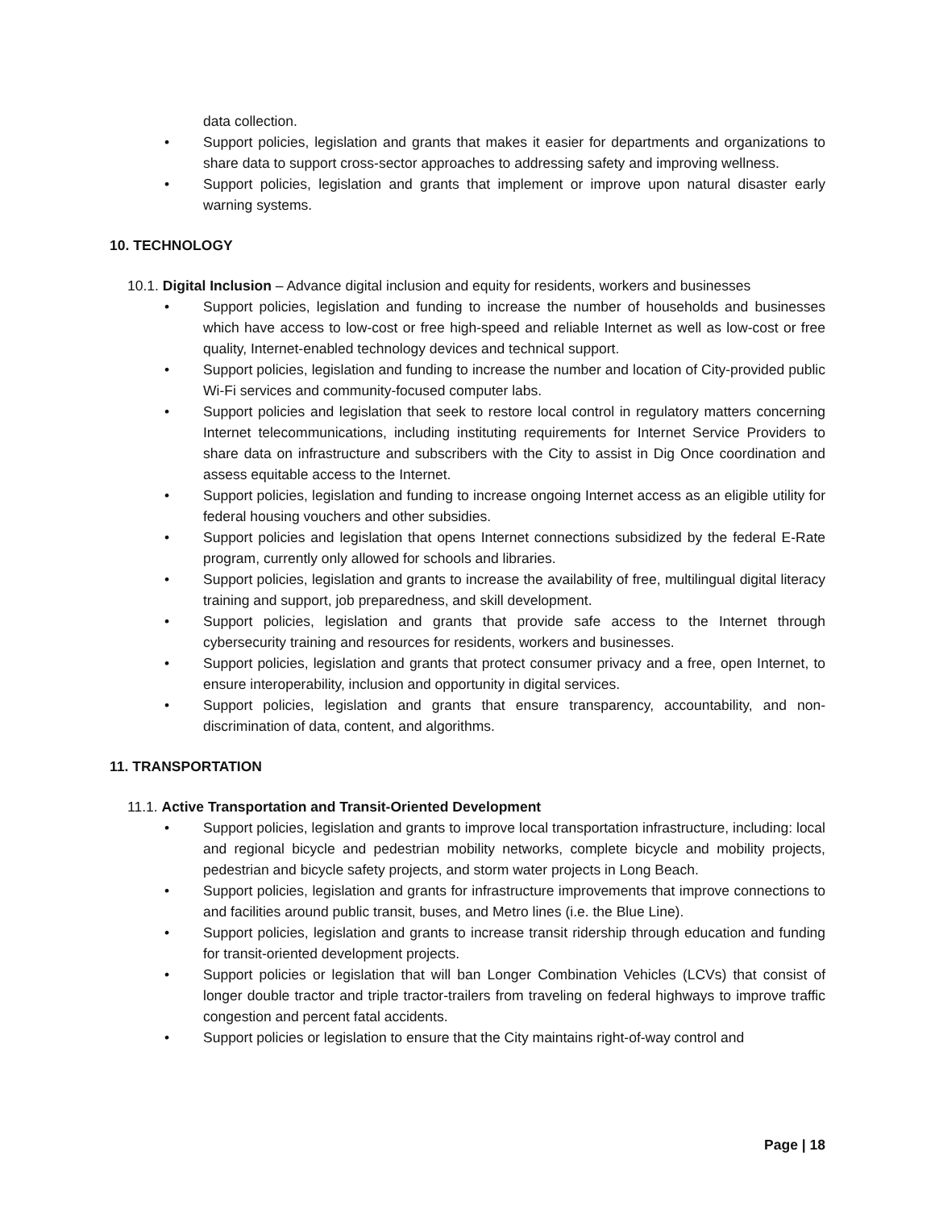data collection.
• Support policies, legislation and grants that makes it easier for departments and organizations to share data to support cross-sector approaches to addressing safety and improving wellness.
• Support policies, legislation and grants that implement or improve upon natural disaster early warning systems.
10. TECHNOLOGY
10.1. Digital Inclusion – Advance digital inclusion and equity for residents, workers and businesses
• Support policies, legislation and funding to increase the number of households and businesses which have access to low-cost or free high-speed and reliable Internet as well as low-cost or free quality, Internet-enabled technology devices and technical support.
• Support policies, legislation and funding to increase the number and location of City-provided public Wi-Fi services and community-focused computer labs.
• Support policies and legislation that seek to restore local control in regulatory matters concerning Internet telecommunications, including instituting requirements for Internet Service Providers to share data on infrastructure and subscribers with the City to assist in Dig Once coordination and assess equitable access to the Internet.
• Support policies, legislation and funding to increase ongoing Internet access as an eligible utility for federal housing vouchers and other subsidies.
• Support policies and legislation that opens Internet connections subsidized by the federal E-Rate program, currently only allowed for schools and libraries.
• Support policies, legislation and grants to increase the availability of free, multilingual digital literacy training and support, job preparedness, and skill development.
• Support policies, legislation and grants that provide safe access to the Internet through cybersecurity training and resources for residents, workers and businesses.
• Support policies, legislation and grants that protect consumer privacy and a free, open Internet, to ensure interoperability, inclusion and opportunity in digital services.
• Support policies, legislation and grants that ensure transparency, accountability, and non-discrimination of data, content, and algorithms.
11. TRANSPORTATION
11.1. Active Transportation and Transit-Oriented Development
• Support policies, legislation and grants to improve local transportation infrastructure, including: local and regional bicycle and pedestrian mobility networks, complete bicycle and mobility projects, pedestrian and bicycle safety projects, and storm water projects in Long Beach.
• Support policies, legislation and grants for infrastructure improvements that improve connections to and facilities around public transit, buses, and Metro lines (i.e. the Blue Line).
• Support policies, legislation and grants to increase transit ridership through education and funding for transit-oriented development projects.
• Support policies or legislation that will ban Longer Combination Vehicles (LCVs) that consist of longer double tractor and triple tractor-trailers from traveling on federal highways to improve traffic congestion and percent fatal accidents.
• Support policies or legislation to ensure that the City maintains right-of-way control and
Page | 18